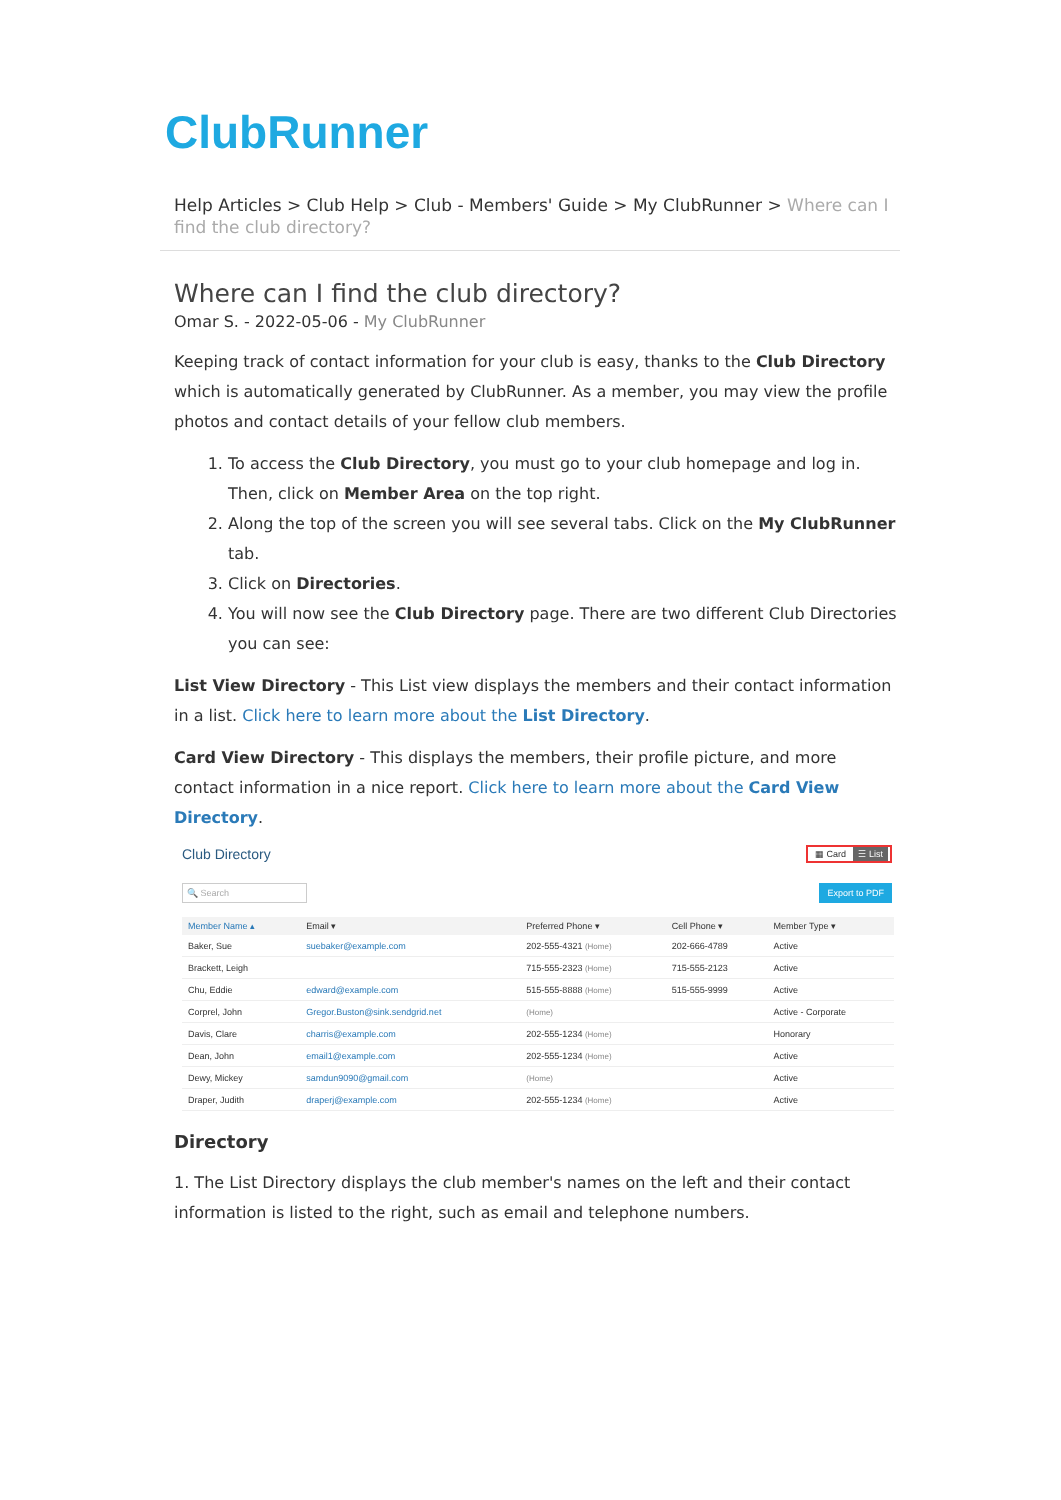ClubRunner
Help Articles > Club Help > Club - Members' Guide > My ClubRunner > Where can I find the club directory?
Where can I find the club directory?
Omar S. - 2022-05-06 - My ClubRunner
Keeping track of contact information for your club is easy, thanks to the Club Directory which is automatically generated by ClubRunner. As a member, you may view the profile photos and contact details of your fellow club members.
1. To access the Club Directory, you must go to your club homepage and log in. Then, click on Member Area on the top right.
2. Along the top of the screen you will see several tabs. Click on the My ClubRunner tab.
3. Click on Directories.
4. You will now see the Club Directory page. There are two different Club Directories you can see:
List View Directory - This List view displays the members and their contact information in a list. Click here to learn more about the List Directory.
Card View Directory - This displays the members, their profile picture, and more contact information in a nice report. Click here to learn more about the Card View Directory.
Club Directory
▦ Card ☰ List
🔍 Search Export to PDF
| Member Name ▴ | Email ▾ | Preferred Phone ▾ | Cell Phone ▾ | Member Type ▾ |
| --- | --- | --- | --- | --- |
| Baker, Sue | suebaker@example.com | 202-555-4321 (Home) | 202-666-4789 | Active |
| Brackett, Leigh | | 715-555-2323 (Home) | 715-555-2123 | Active |
| Chu, Eddie | edward@example.com | 515-555-8888 (Home) | 515-555-9999 | Active |
| Corprel, John | Gregor.Buston@sink.sendgrid.net | (Home) | | Active - Corporate |
| Davis, Clare | charris@example.com | 202-555-1234 (Home) | | Honorary |
| Dean, John | email1@example.com | 202-555-1234 (Home) | | Active |
| Dewy, Mickey | samdun9090@gmail.com | (Home) | | Active |
| Draper, Judith | draperj@example.com | 202-555-1234 (Home) | | Active |
Directory
1. The List Directory displays the club member's names on the left and their contact information is listed to the right, such as email and telephone numbers.